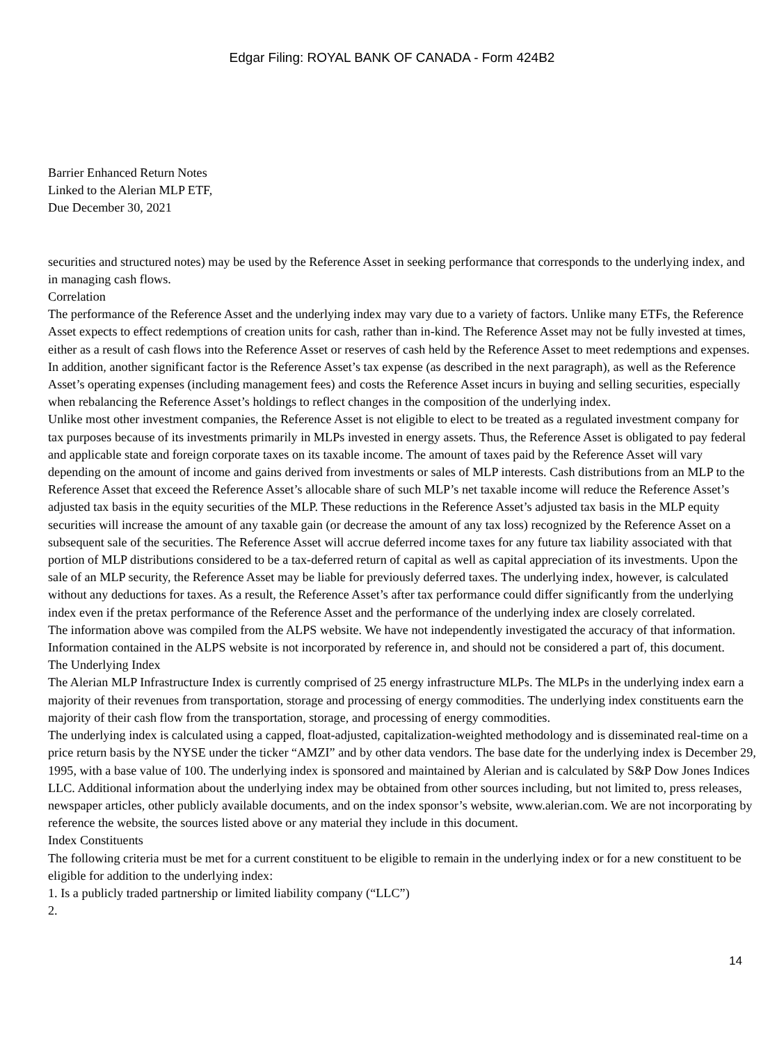Edgar Filing: ROYAL BANK OF CANADA - Form 424B2
Barrier Enhanced Return Notes
Linked to the Alerian MLP ETF,
Due December 30, 2021
securities and structured notes) may be used by the Reference Asset in seeking performance that corresponds to the underlying index, and in managing cash flows.
Correlation
The performance of the Reference Asset and the underlying index may vary due to a variety of factors. Unlike many ETFs, the Reference Asset expects to effect redemptions of creation units for cash, rather than in-kind. The Reference Asset may not be fully invested at times, either as a result of cash flows into the Reference Asset or reserves of cash held by the Reference Asset to meet redemptions and expenses. In addition, another significant factor is the Reference Asset’s tax expense (as described in the next paragraph), as well as the Reference Asset’s operating expenses (including management fees) and costs the Reference Asset incurs in buying and selling securities, especially when rebalancing the Reference Asset’s holdings to reflect changes in the composition of the underlying index.
Unlike most other investment companies, the Reference Asset is not eligible to elect to be treated as a regulated investment company for tax purposes because of its investments primarily in MLPs invested in energy assets. Thus, the Reference Asset is obligated to pay federal and applicable state and foreign corporate taxes on its taxable income. The amount of taxes paid by the Reference Asset will vary depending on the amount of income and gains derived from investments or sales of MLP interests. Cash distributions from an MLP to the Reference Asset that exceed the Reference Asset’s allocable share of such MLP’s net taxable income will reduce the Reference Asset’s adjusted tax basis in the equity securities of the MLP. These reductions in the Reference Asset’s adjusted tax basis in the MLP equity securities will increase the amount of any taxable gain (or decrease the amount of any tax loss) recognized by the Reference Asset on a subsequent sale of the securities. The Reference Asset will accrue deferred income taxes for any future tax liability associated with that portion of MLP distributions considered to be a tax-deferred return of capital as well as capital appreciation of its investments. Upon the sale of an MLP security, the Reference Asset may be liable for previously deferred taxes. The underlying index, however, is calculated without any deductions for taxes. As a result, the Reference Asset’s after tax performance could differ significantly from the underlying index even if the pretax performance of the Reference Asset and the performance of the underlying index are closely correlated.
The information above was compiled from the ALPS website. We have not independently investigated the accuracy of that information. Information contained in the ALPS website is not incorporated by reference in, and should not be considered a part of, this document.
The Underlying Index
The Alerian MLP Infrastructure Index is currently comprised of 25 energy infrastructure MLPs. The MLPs in the underlying index earn a majority of their revenues from transportation, storage and processing of energy commodities. The underlying index constituents earn the majority of their cash flow from the transportation, storage, and processing of energy commodities.
The underlying index is calculated using a capped, float-adjusted, capitalization-weighted methodology and is disseminated real-time on a price return basis by the NYSE under the ticker “AMZI” and by other data vendors. The base date for the underlying index is December 29, 1995, with a base value of 100. The underlying index is sponsored and maintained by Alerian and is calculated by S&P Dow Jones Indices LLC. Additional information about the underlying index may be obtained from other sources including, but not limited to, press releases, newspaper articles, other publicly available documents, and on the index sponsor’s website, www.alerian.com. We are not incorporating by reference the website, the sources listed above or any material they include in this document.
Index Constituents
The following criteria must be met for a current constituent to be eligible to remain in the underlying index or for a new constituent to be eligible for addition to the underlying index:
1. Is a publicly traded partnership or limited liability company (“LLC”)
2.
14